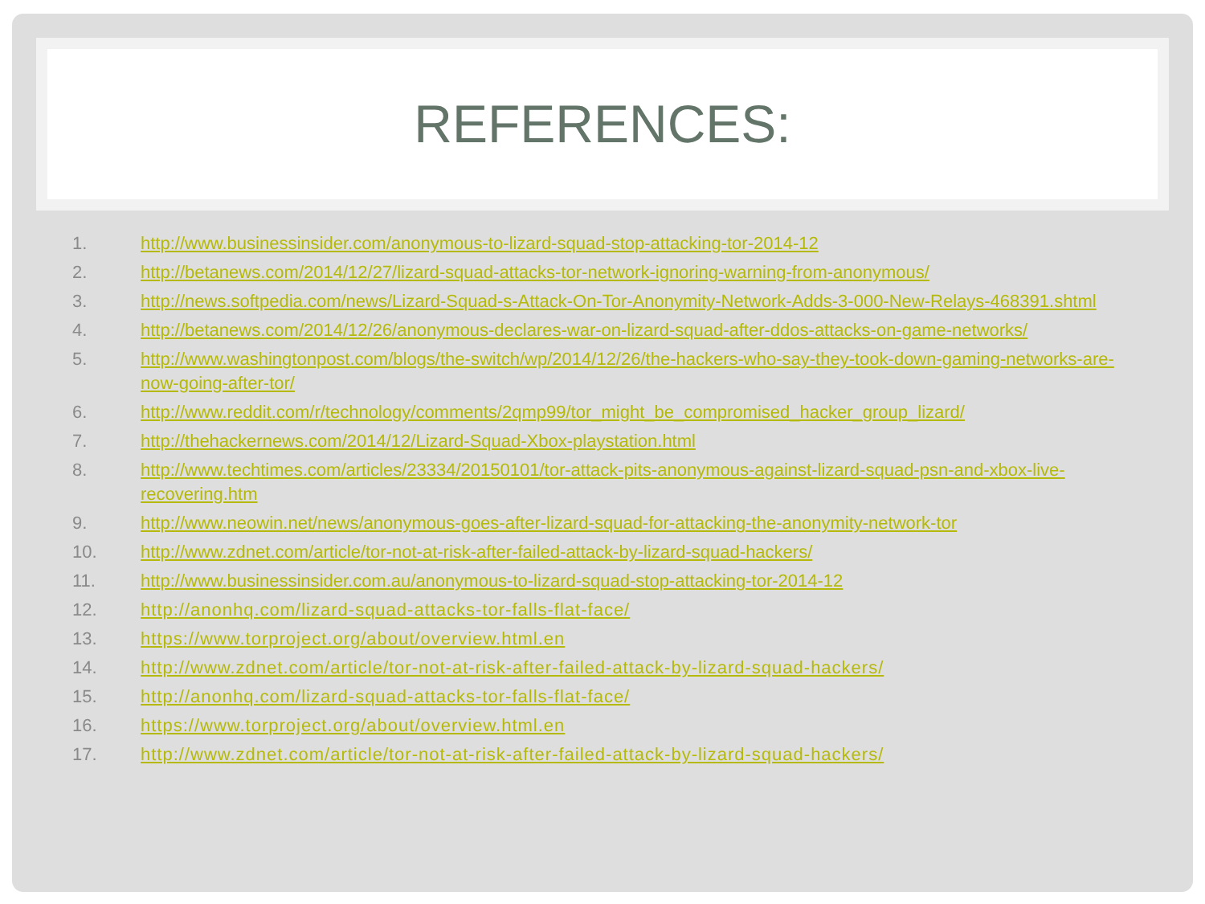REFERENCES:
1. http://www.businessinsider.com/anonymous-to-lizard-squad-stop-attacking-tor-2014-12
2. http://betanews.com/2014/12/27/lizard-squad-attacks-tor-network-ignoring-warning-from-anonymous/
3. http://news.softpedia.com/news/Lizard-Squad-s-Attack-On-Tor-Anonymity-Network-Adds-3-000-New-Relays-468391.shtml
4. http://betanews.com/2014/12/26/anonymous-declares-war-on-lizard-squad-after-ddos-attacks-on-game-networks/
5. http://www.washingtonpost.com/blogs/the-switch/wp/2014/12/26/the-hackers-who-say-they-took-down-gaming-networks-are-now-going-after-tor/
6. http://www.reddit.com/r/technology/comments/2qmp99/tor_might_be_compromised_hacker_group_lizard/
7. http://thehackernews.com/2014/12/Lizard-Squad-Xbox-playstation.html
8. http://www.techtimes.com/articles/23334/20150101/tor-attack-pits-anonymous-against-lizard-squad-psn-and-xbox-live-recovering.htm
9. http://www.neowin.net/news/anonymous-goes-after-lizard-squad-for-attacking-the-anonymity-network-tor
10. http://www.zdnet.com/article/tor-not-at-risk-after-failed-attack-by-lizard-squad-hackers/
11. http://www.businessinsider.com.au/anonymous-to-lizard-squad-stop-attacking-tor-2014-12
12. http://anonhq.com/lizard-squad-attacks-tor-falls-flat-face/
13. https://www.torproject.org/about/overview.html.en
14. http://www.zdnet.com/article/tor-not-at-risk-after-failed-attack-by-lizard-squad-hackers/
15. http://anonhq.com/lizard-squad-attacks-tor-falls-flat-face/
16. https://www.torproject.org/about/overview.html.en
17. http://www.zdnet.com/article/tor-not-at-risk-after-failed-attack-by-lizard-squad-hackers/